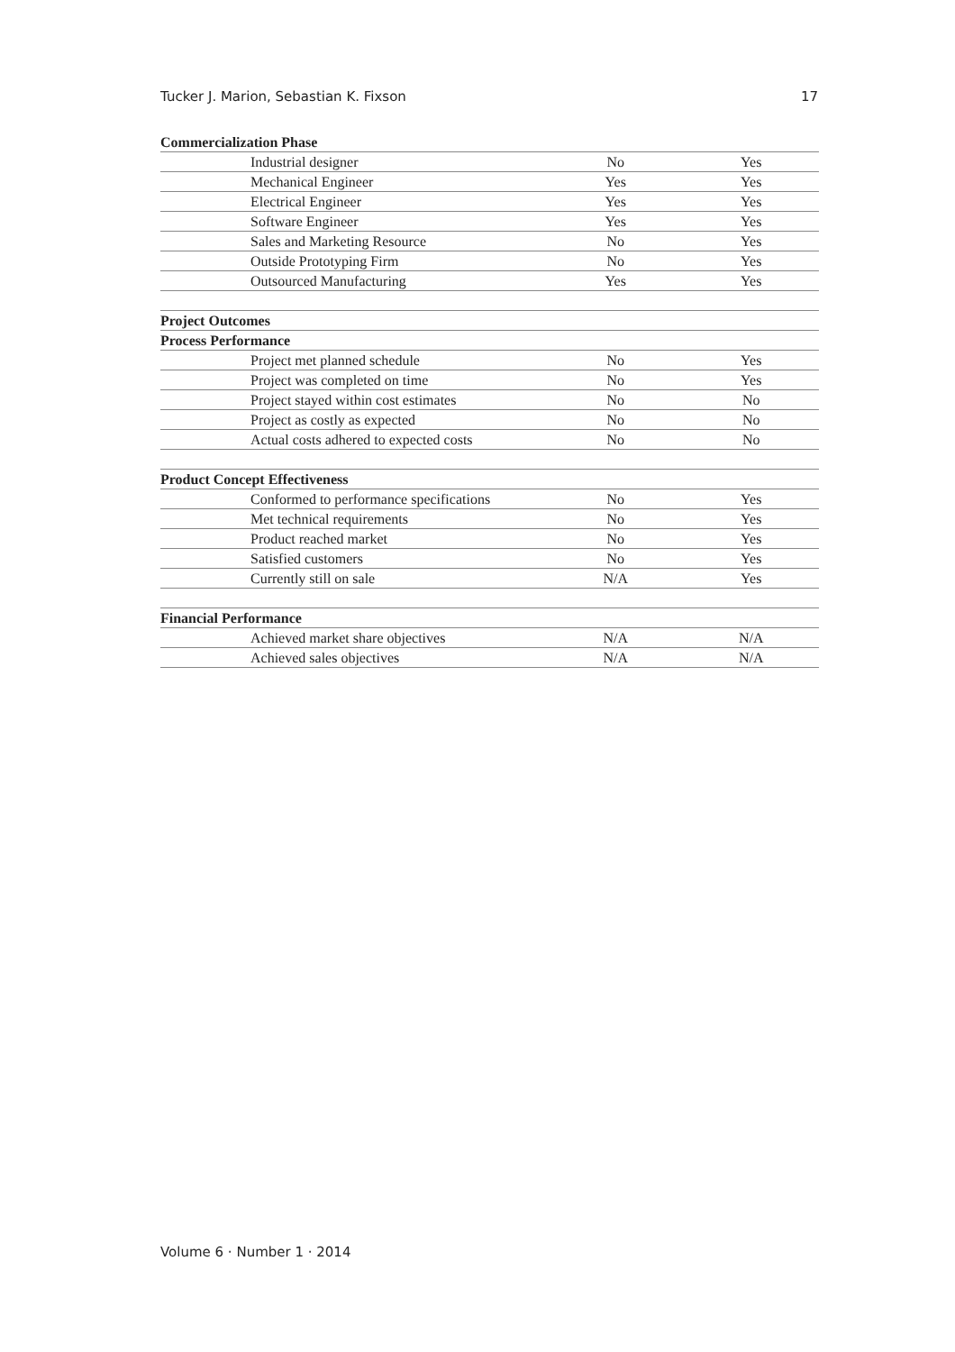Tucker J. Marion, Sebastian K. Fixson 17
| Commercialization Phase | | |
| --- | --- | --- |
| Industrial designer | No | Yes |
| Mechanical Engineer | Yes | Yes |
| Electrical Engineer | Yes | Yes |
| Software Engineer | Yes | Yes |
| Sales and Marketing Resource | No | Yes |
| Outside Prototyping Firm | No | Yes |
| Outsourced Manufacturing | Yes | Yes |
| Project Outcomes | | |
| Process Performance | | |
| Project met planned schedule | No | Yes |
| Project was completed on time | No | Yes |
| Project stayed within cost estimates | No | No |
| Project as costly as expected | No | No |
| Actual costs adhered to expected costs | No | No |
| Product Concept Effectiveness | | |
| Conformed to performance specifications | No | Yes |
| Met technical requirements | No | Yes |
| Product reached market | No | Yes |
| Satisfied customers | No | Yes |
| Currently still on sale | N/A | Yes |
| Financial Performance | | |
| Achieved market share objectives | N/A | N/A |
| Achieved sales objectives | N/A | N/A |
Volume 6 · Number 1 · 2014